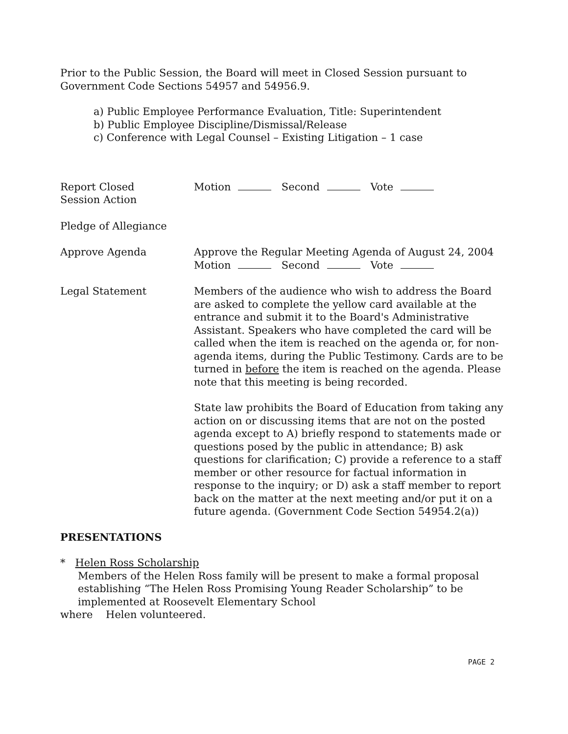Prior to the Public Session, the Board will meet in Closed Session pursuant to Government Code Sections 54957 and 54956.9.
a) Public Employee Performance Evaluation, Title: Superintendent
b) Public Employee Discipline/Dismissal/Release
c) Conference with Legal Counsel – Existing Litigation – 1 case
Report Closed
Session Action
Motion Second Vote
Pledge of Allegiance
Approve Agenda Approve the Regular Meeting Agenda of August 24, 2004
Motion Second Vote
Legal Statement Members of the audience who wish to address the Board are asked to complete the yellow card available at the entrance and submit it to the Board's Administrative Assistant. Speakers who have completed the card will be called when the item is reached on the agenda or, for non-agenda items, during the Public Testimony. Cards are to be turned in before the item is reached on the agenda. Please note that this meeting is being recorded.
State law prohibits the Board of Education from taking any action on or discussing items that are not on the posted agenda except to A) briefly respond to statements made or questions posed by the public in attendance; B) ask questions for clarification; C) provide a reference to a staff member or other resource for factual information in response to the inquiry; or D) ask a staff member to report back on the matter at the next meeting and/or put it on a future agenda. (Government Code Section 54954.2(a))
PRESENTATIONS
* Helen Ross Scholarship
Members of the Helen Ross family will be present to make a formal proposal establishing “The Helen Ross Promising Young Reader Scholarship” to be implemented at Roosevelt Elementary School
where Helen volunteered.
PAGE 2